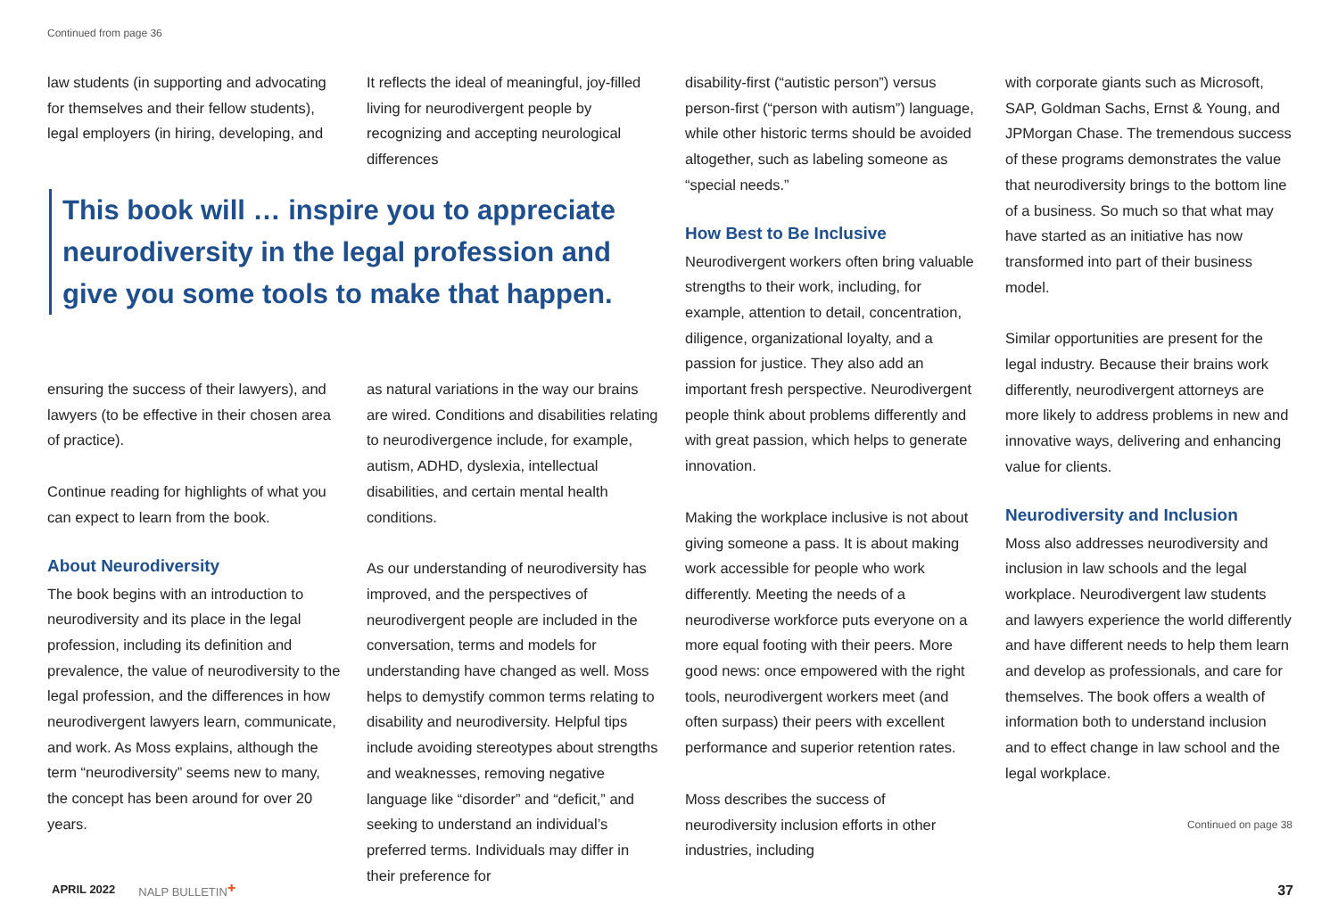Continued from page 36
law students (in supporting and advocating for themselves and their fellow students), legal employers (in hiring, developing, and
It reflects the ideal of meaningful, joy-filled living for neurodivergent people by recognizing and accepting neurological differences
This book will … inspire you to appreciate neurodiversity in the legal profession and give you some tools to make that happen.
ensuring the success of their lawyers), and lawyers (to be effective in their chosen area of practice).
Continue reading for highlights of what you can expect to learn from the book.
About Neurodiversity
The book begins with an introduction to neurodiversity and its place in the legal profession, including its definition and prevalence, the value of neurodiversity to the legal profession, and the differences in how neurodivergent lawyers learn, communicate, and work. As Moss explains, although the term “neurodiversity” seems new to many, the concept has been around for over 20 years.
as natural variations in the way our brains are wired. Conditions and disabilities relating to neurodivergence include, for example, autism, ADHD, dyslexia, intellectual disabilities, and certain mental health conditions.
As our understanding of neurodiversity has improved, and the perspectives of neurodivergent people are included in the conversation, terms and models for understanding have changed as well. Moss helps to demystify common terms relating to disability and neurodiversity. Helpful tips include avoiding stereotypes about strengths and weaknesses, removing negative language like “disorder” and “deficit,” and seeking to understand an individual’s preferred terms. Individuals may differ in their preference for
disability-first (“autistic person”) versus person-first (“person with autism”) language, while other historic terms should be avoided altogether, such as labeling someone as “special needs.”
How Best to Be Inclusive
Neurodivergent workers often bring valuable strengths to their work, including, for example, attention to detail, concentration, diligence, organizational loyalty, and a passion for justice. They also add an important fresh perspective. Neurodivergent people think about problems differently and with great passion, which helps to generate innovation.
Making the workplace inclusive is not about giving someone a pass. It is about making work accessible for people who work differently. Meeting the needs of a neurodiverse workforce puts everyone on a more equal footing with their peers. More good news: once empowered with the right tools, neurodivergent workers meet (and often surpass) their peers with excellent performance and superior retention rates.
Moss describes the success of neurodiversity inclusion efforts in other industries, including
with corporate giants such as Microsoft, SAP, Goldman Sachs, Ernst & Young, and JPMorgan Chase. The tremendous success of these programs demonstrates the value that neurodiversity brings to the bottom line of a business. So much so that what may have started as an initiative has now transformed into part of their business model.
Similar opportunities are present for the legal industry. Because their brains work differently, neurodivergent attorneys are more likely to address problems in new and innovative ways, delivering and enhancing value for clients.
Neurodiversity and Inclusion
Moss also addresses neurodiversity and inclusion in law schools and the legal workplace. Neurodivergent law students and lawyers experience the world differently and have different needs to help them learn and develop as professionals, and care for themselves. The book offers a wealth of information both to understand inclusion and to effect change in law school and the legal workplace.
Continued on page 38
APRIL 2022 NALP BULLETIN<sup>✚</sup> 37